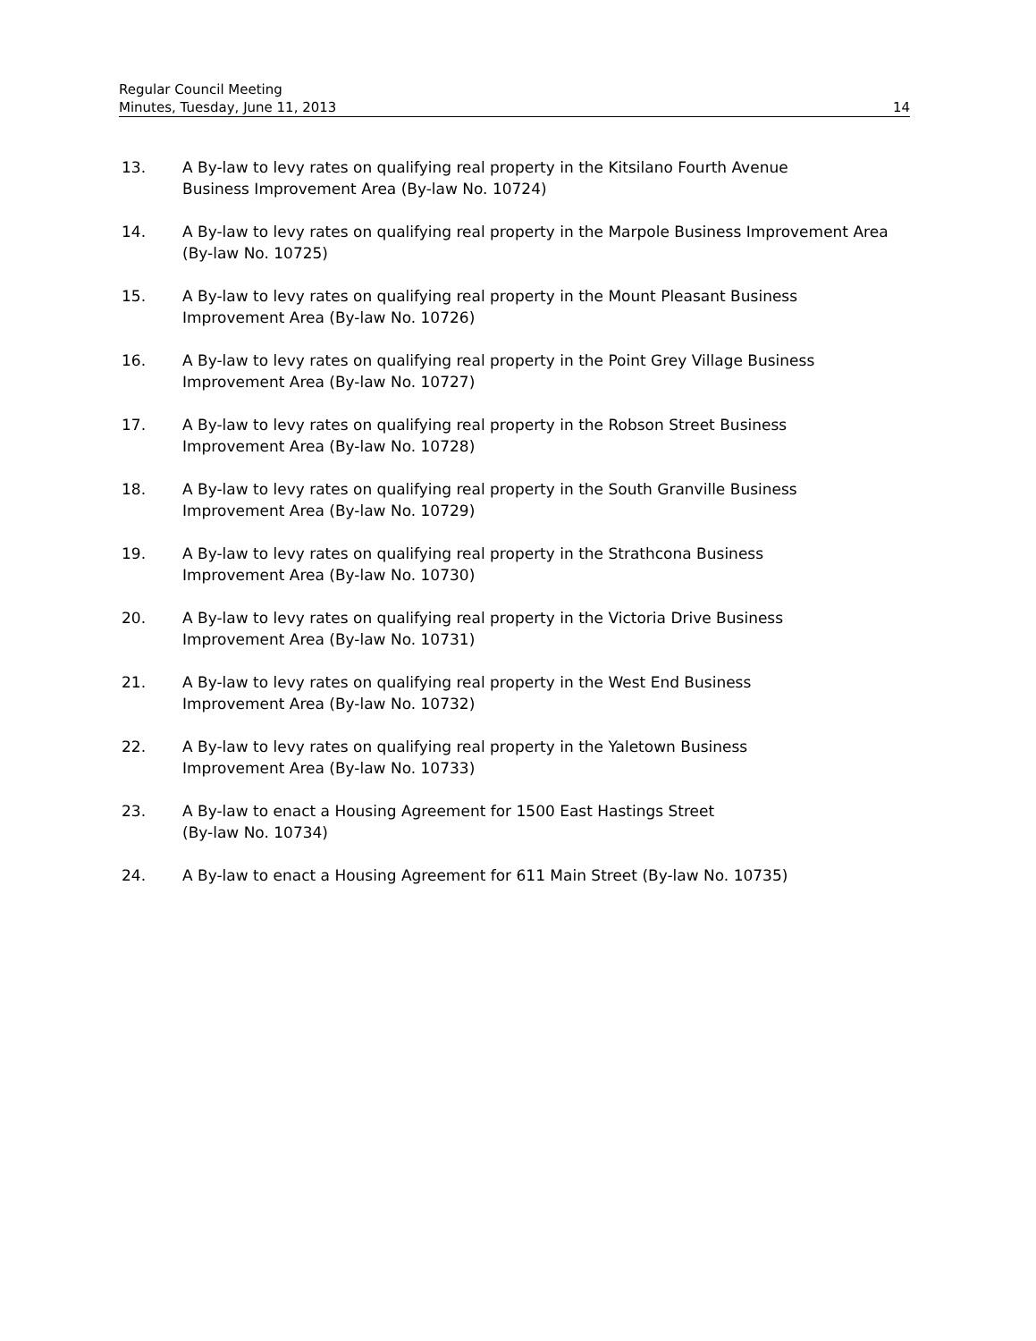Regular Council Meeting
Minutes, Tuesday, June 11, 2013 14
13. A By-law to levy rates on qualifying real property in the Kitsilano Fourth Avenue
Business Improvement Area (By-law No. 10724)
14. A By-law to levy rates on qualifying real property in the Marpole Business Improvement Area (By-law No. 10725)
15. A By-law to levy rates on qualifying real property in the Mount Pleasant Business
Improvement Area (By-law No. 10726)
16. A By-law to levy rates on qualifying real property in the Point Grey Village Business
Improvement Area (By-law No. 10727)
17. A By-law to levy rates on qualifying real property in the Robson Street Business
Improvement Area (By-law No. 10728)
18. A By-law to levy rates on qualifying real property in the South Granville Business
Improvement Area (By-law No. 10729)
19. A By-law to levy rates on qualifying real property in the Strathcona Business
Improvement Area (By-law No. 10730)
20. A By-law to levy rates on qualifying real property in the Victoria Drive Business
Improvement Area (By-law No. 10731)
21. A By-law to levy rates on qualifying real property in the West End Business
Improvement Area (By-law No. 10732)
22. A By-law to levy rates on qualifying real property in the Yaletown Business
Improvement Area (By-law No. 10733)
23. A By-law to enact a Housing Agreement for 1500 East Hastings Street
(By-law No. 10734)
24. A By-law to enact a Housing Agreement for 611 Main Street (By-law No. 10735)